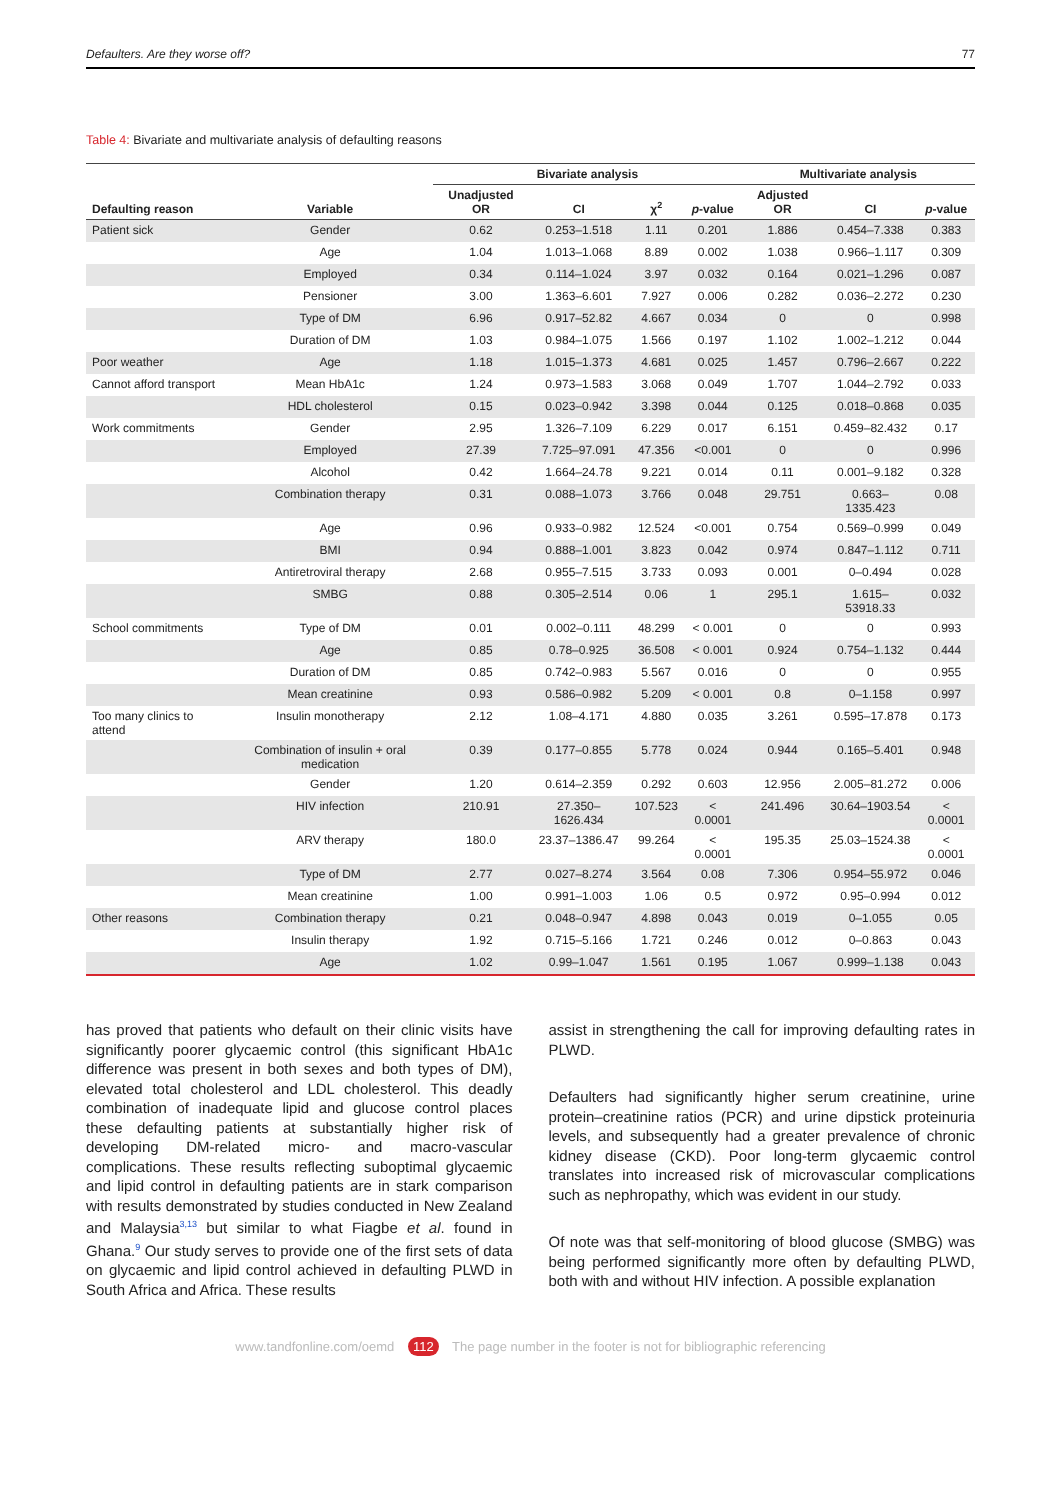Defaulters. Are they worse off? 77
Table 4: Bivariate and multivariate analysis of defaulting reasons
| | | Bivariate analysis | | | | Multivariate analysis | | |
| --- | --- | --- | --- | --- | --- | --- | --- | --- |
| Defaulting reason | Variable | Unadjusted OR | CI | χ<sup>2</sup> | p -value | Adjusted OR | CI | p -value |
| Patient sick | Gender | 0.62 | 0.253–1.518 | 1.11 | 0.201 | 1.886 | 0.454–7.338 | 0.383 |
| | Age | 1.04 | 1.013–1.068 | 8.89 | 0.002 | 1.038 | 0.966–1.117 | 0.309 |
| | Employed | 0.34 | 0.114–1.024 | 3.97 | 0.032 | 0.164 | 0.021–1.296 | 0.087 |
| | Pensioner | 3.00 | 1.363–6.601 | 7.927 | 0.006 | 0.282 | 0.036–2.272 | 0.230 |
| | Type of DM | 6.96 | 0.917–52.82 | 4.667 | 0.034 | 0 | 0 | 0.998 |
| | Duration of DM | 1.03 | 0.984–1.075 | 1.566 | 0.197 | 1.102 | 1.002–1.212 | 0.044 |
| Poor weather | Age | 1.18 | 1.015–1.373 | 4.681 | 0.025 | 1.457 | 0.796–2.667 | 0.222 |
| Cannot afford transport | Mean HbA1c | 1.24 | 0.973–1.583 | 3.068 | 0.049 | 1.707 | 1.044–2.792 | 0.033 |
| | HDL cholesterol | 0.15 | 0.023–0.942 | 3.398 | 0.044 | 0.125 | 0.018–0.868 | 0.035 |
| Work commitments | Gender | 2.95 | 1.326–7.109 | 6.229 | 0.017 | 6.151 | 0.459–82.432 | 0.17 |
| | Employed | 27.39 | 7.725–97.091 | 47.356 | <0.001 | 0 | 0 | 0.996 |
| | Alcohol | 0.42 | 1.664–24.78 | 9.221 | 0.014 | 0.11 | 0.001–9.182 | 0.328 |
| | Combination therapy | 0.31 | 0.088–1.073 | 3.766 | 0.048 | 29.751 | 0.663–1335.423 | 0.08 |
| | Age | 0.96 | 0.933–0.982 | 12.524 | <0.001 | 0.754 | 0.569–0.999 | 0.049 |
| | BMI | 0.94 | 0.888–1.001 | 3.823 | 0.042 | 0.974 | 0.847–1.112 | 0.711 |
| | Antiretroviral therapy | 2.68 | 0.955–7.515 | 3.733 | 0.093 | 0.001 | 0–0.494 | 0.028 |
| | SMBG | 0.88 | 0.305–2.514 | 0.06 | 1 | 295.1 | 1.615–53918.33 | 0.032 |
| School commitments | Type of DM | 0.01 | 0.002–0.111 | 48.299 | < 0.001 | 0 | 0 | 0.993 |
| | Age | 0.85 | 0.78–0.925 | 36.508 | < 0.001 | 0.924 | 0.754–1.132 | 0.444 |
| | Duration of DM | 0.85 | 0.742–0.983 | 5.567 | 0.016 | 0 | 0 | 0.955 |
| | Mean creatinine | 0.93 | 0.586–0.982 | 5.209 | < 0.001 | 0.8 | 0–1.158 | 0.997 |
| Too many clinics to attend | Insulin monotherapy | 2.12 | 1.08–4.171 | 4.880 | 0.035 | 3.261 | 0.595–17.878 | 0.173 |
| | Combination of insulin + oral medication | 0.39 | 0.177–0.855 | 5.778 | 0.024 | 0.944 | 0.165–5.401 | 0.948 |
| | Gender | 1.20 | 0.614–2.359 | 0.292 | 0.603 | 12.956 | 2.005–81.272 | 0.006 |
| | HIV infection | 210.91 | 27.350–1626.434 | 107.523 | < 0.0001 | 241.496 | 30.64–1903.54 | < 0.0001 |
| | ARV therapy | 180.0 | 23.37–1386.47 | 99.264 | < 0.0001 | 195.35 | 25.03–1524.38 | < 0.0001 |
| | Type of DM | 2.77 | 0.027–8.274 | 3.564 | 0.08 | 7.306 | 0.954–55.972 | 0.046 |
| | Mean creatinine | 1.00 | 0.991–1.003 | 1.06 | 0.5 | 0.972 | 0.95–0.994 | 0.012 |
| Other reasons | Combination therapy | 0.21 | 0.048–0.947 | 4.898 | 0.043 | 0.019 | 0–1.055 | 0.05 |
| | Insulin therapy | 1.92 | 0.715–5.166 | 1.721 | 0.246 | 0.012 | 0–0.863 | 0.043 |
| | Age | 1.02 | 0.99–1.047 | 1.561 | 0.195 | 1.067 | 0.999–1.138 | 0.043 |
has proved that patients who default on their clinic visits have significantly poorer glycaemic control (this significant HbA1c difference was present in both sexes and both types of DM), elevated total cholesterol and LDL cholesterol. This deadly combination of inadequate lipid and glucose control places these defaulting patients at substantially higher risk of developing DM-related micro- and macro-vascular complications. These results reflecting suboptimal glycaemic and lipid control in defaulting patients are in stark comparison with results demonstrated by studies conducted in New Zealand and Malaysia<sup>3,13</sup> but similar to what Fiagbe et al. found in Ghana.<sup>9</sup> Our study serves to provide one of the first sets of data on glycaemic and lipid control achieved in defaulting PLWD in South Africa and Africa. These results
assist in strengthening the call for improving defaulting rates in PLWD.
Defaulters had significantly higher serum creatinine, urine protein–creatinine ratios (PCR) and urine dipstick proteinuria levels, and subsequently had a greater prevalence of chronic kidney disease (CKD). Poor long-term glycaemic control translates into increased risk of microvascular complications such as nephropathy, which was evident in our study.
Of note was that self-monitoring of blood glucose (SMBG) was being performed significantly more often by defaulting PLWD, both with and without HIV infection. A possible explanation
www.tandfonline.com/oemd 112 The page number in the footer is not for bibliographic referencing